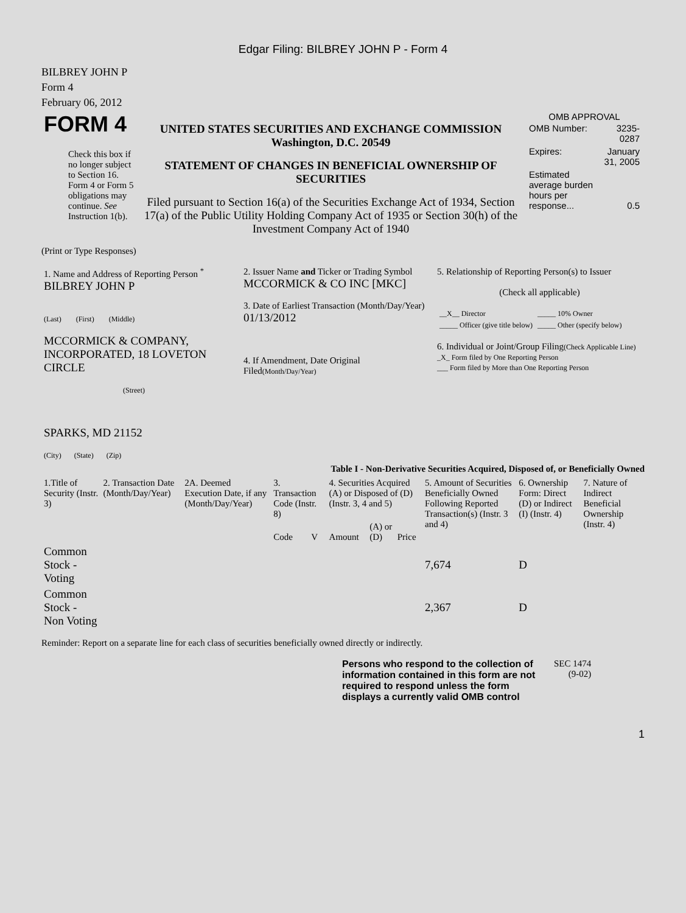Edgar Filing: BILBREY JOHN P - Form 4
BILBREY JOHN P
Form 4
February 06, 2012
| FORM 4 Check this box if no longer subject to Section 16. Form 4 or Form 5 obligations may continue. See Instruction 1(b). | UNITED STATES SECURITIES AND EXCHANGE COMMISSION Washington, D.C. 20549 STATEMENT OF CHANGES IN BENEFICIAL OWNERSHIP OF SECURITIES Filed pursuant to Section 16(a) of the Securities Exchange Act of 1934, Section 17(a) of the Public Utility Holding Company Act of 1935 or Section 30(h) of the Investment Company Act of 1940 | OMB APPROVAL / OMB Number: / 3235-0287 / / Expires: / January 31, 2005 / / Estimated average burden hours per response... / 0.5 / |
(Print or Type Responses)
| 1. Name and Address of Reporting Person <sup>*</sup> BILBREY JOHN P (Last) (First) (Middle) MCCORMICK & COMPANY, INCORPORATED, 18 LOVETON CIRCLE (Street) SPARKS, MD 21152 (City) (State) (Zip) | 2. Issuer Name and Ticker or Trading Symbol MCCORMICK & CO INC [MKC] 3. Date of Earliest Transaction (Month/Day/Year) 01/13/2012 4. If Amendment, Date Original Filed (Month/Day/Year) | 5. Relationship of Reporting Person(s) to Issuer (Check all applicable) / __X__ Director / _____ 10% Owner / / _____ Officer (give title below) / _____ Other (specify below) / 6. Individual or Joint/Group Filing (Check Applicable Line) _X_ Form filed by One Reporting Person ___ Form filed by More than One Reporting Person |
Table I - Non-Derivative Securities Acquired, Disposed of, or Beneficially Owned
| 1.Title of Security (Instr. 3) | 2. Transaction Date (Month/Day/Year) | 2A. Deemed Execution Date, if any (Month/Day/Year) | 3. Transaction Code (Instr. 8) | | 4. Securities Acquired (A) or Disposed of (D) (Instr. 3, 4 and 5) | | | 5. Amount of Securities Beneficially Owned Following Reported Transaction(s) (Instr. 3 and 4) | 6. Ownership Form: Direct (D) or Indirect (I) (Instr. 4) | 7. Nature of Indirect Beneficial Ownership (Instr. 4) |
| --- | --- | --- | --- | --- | --- | --- | --- | --- | --- | --- |
| | | | Code | V | Amount | (A) or (D) | Price | | | |
| Common Stock - Voting | | | | | | | | 7,674 | D | |
| Common Stock - Non Voting | | | | | | | | 2,367 | D | |
Reminder: Report on a separate line for each class of securities beneficially owned directly or indirectly.
| Persons who respond to the collection of information contained in this form are not required to respond unless the form displays a currently valid OMB control | SEC 1474 (9-02) |
1